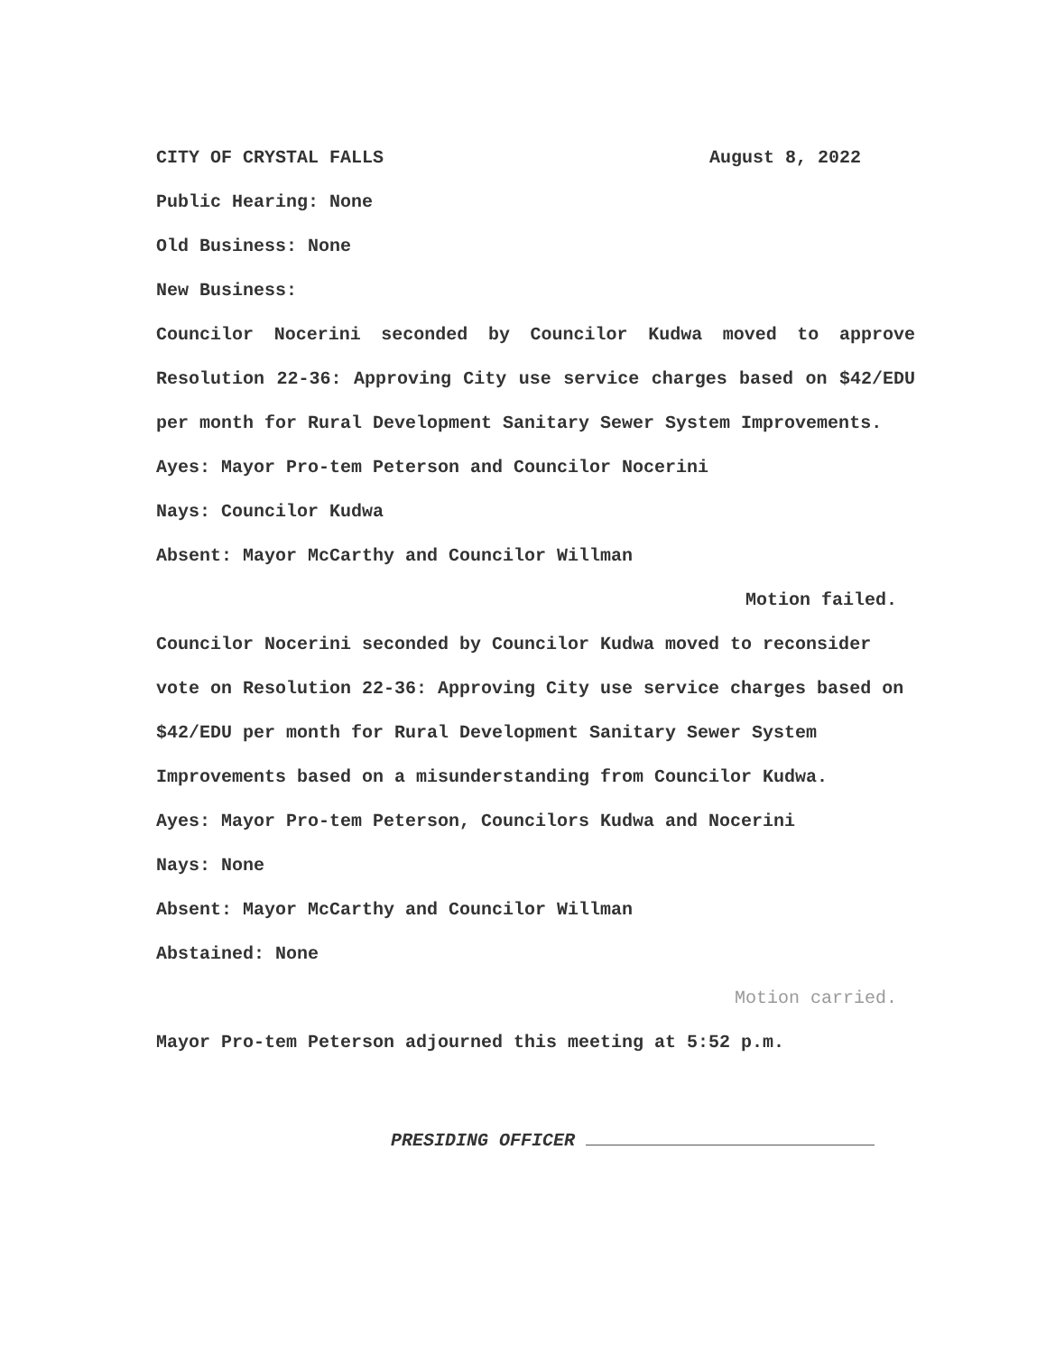CITY OF CRYSTAL FALLS August 8, 2022
Public Hearing: None
Old Business: None
New Business:
Councilor Nocerini seconded by Councilor Kudwa moved to approve Resolution 22-36: Approving City use service charges based on $42/EDU per month for Rural Development Sanitary Sewer System Improvements.
Ayes: Mayor Pro-tem Peterson and Councilor Nocerini
Nays: Councilor Kudwa
Absent: Mayor McCarthy and Councilor Willman
Motion failed.
Councilor Nocerini seconded by Councilor Kudwa moved to reconsider vote on Resolution 22-36: Approving City use service charges based on $42/EDU per month for Rural Development Sanitary Sewer System Improvements based on a misunderstanding from Councilor Kudwa.
Ayes: Mayor Pro-tem Peterson, Councilors Kudwa and Nocerini
Nays: None
Absent: Mayor McCarthy and Councilor Willman
Abstained: None
Motion carried.
Mayor Pro-tem Peterson adjourned this meeting at 5:52 p.m.
PRESIDING OFFICER